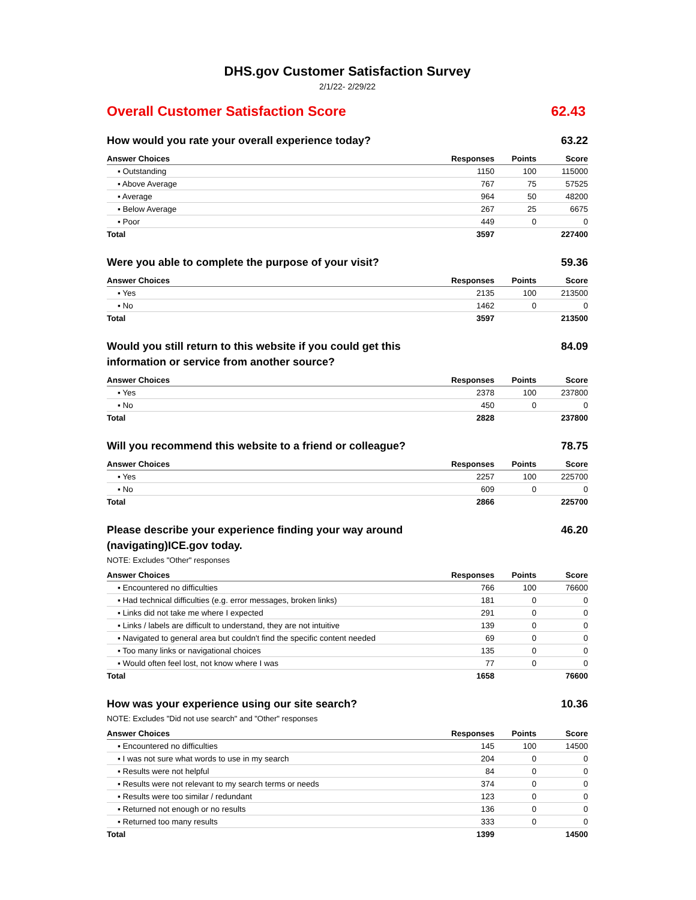DHS.gov Customer Satisfaction Survey
2/1/22- 2/29/22
Overall Customer Satisfaction Score 62.43
How would you rate your overall experience today? 63.22
| Answer Choices | Responses | Points | Score |
| --- | --- | --- | --- |
| ▪ Outstanding | 1150 | 100 | 115000 |
| ▪ Above Average | 767 | 75 | 57525 |
| ▪ Average | 964 | 50 | 48200 |
| ▪ Below Average | 267 | 25 | 6675 |
| ▪ Poor | 449 | 0 | 0 |
| Total | 3597 | | 227400 |
Were you able to complete the purpose of your visit? 59.36
| Answer Choices | Responses | Points | Score |
| --- | --- | --- | --- |
| ▪ Yes | 2135 | 100 | 213500 |
| ▪ No | 1462 | 0 | 0 |
| Total | 3597 | | 213500 |
Would you still return to this website if you could get this information or service from another source? 84.09
| Answer Choices | Responses | Points | Score |
| --- | --- | --- | --- |
| ▪ Yes | 2378 | 100 | 237800 |
| ▪ No | 450 | 0 | 0 |
| Total | 2828 | | 237800 |
Will you recommend this website to a friend or colleague? 78.75
| Answer Choices | Responses | Points | Score |
| --- | --- | --- | --- |
| ▪ Yes | 2257 | 100 | 225700 |
| ▪ No | 609 | 0 | 0 |
| Total | 2866 | | 225700 |
Please describe your experience finding your way around (navigating)ICE.gov today. 46.20
NOTE: Excludes "Other" responses
| Answer Choices | Responses | Points | Score |
| --- | --- | --- | --- |
| ▪ Encountered no difficulties | 766 | 100 | 76600 |
| ▪ Had technical difficulties (e.g. error messages, broken links) | 181 | 0 | 0 |
| ▪ Links did not take me where I expected | 291 | 0 | 0 |
| ▪ Links / labels are difficult to understand, they are not intuitive | 139 | 0 | 0 |
| ▪ Navigated to general area but couldn't find the specific content needed | 69 | 0 | 0 |
| ▪ Too many links or navigational choices | 135 | 0 | 0 |
| ▪ Would often feel lost, not know where I was | 77 | 0 | 0 |
| Total | 1658 | | 76600 |
How was your experience using our site search? 10.36
NOTE: Excludes "Did not use search" and "Other" responses
| Answer Choices | Responses | Points | Score |
| --- | --- | --- | --- |
| ▪ Encountered no difficulties | 145 | 100 | 14500 |
| ▪ I was not sure what words to use in my search | 204 | 0 | 0 |
| ▪ Results were not helpful | 84 | 0 | 0 |
| ▪ Results were not relevant to my search terms or needs | 374 | 0 | 0 |
| ▪ Results were too similar / redundant | 123 | 0 | 0 |
| ▪ Returned not enough or no results | 136 | 0 | 0 |
| ▪ Returned too many results | 333 | 0 | 0 |
| Total | 1399 | | 14500 |